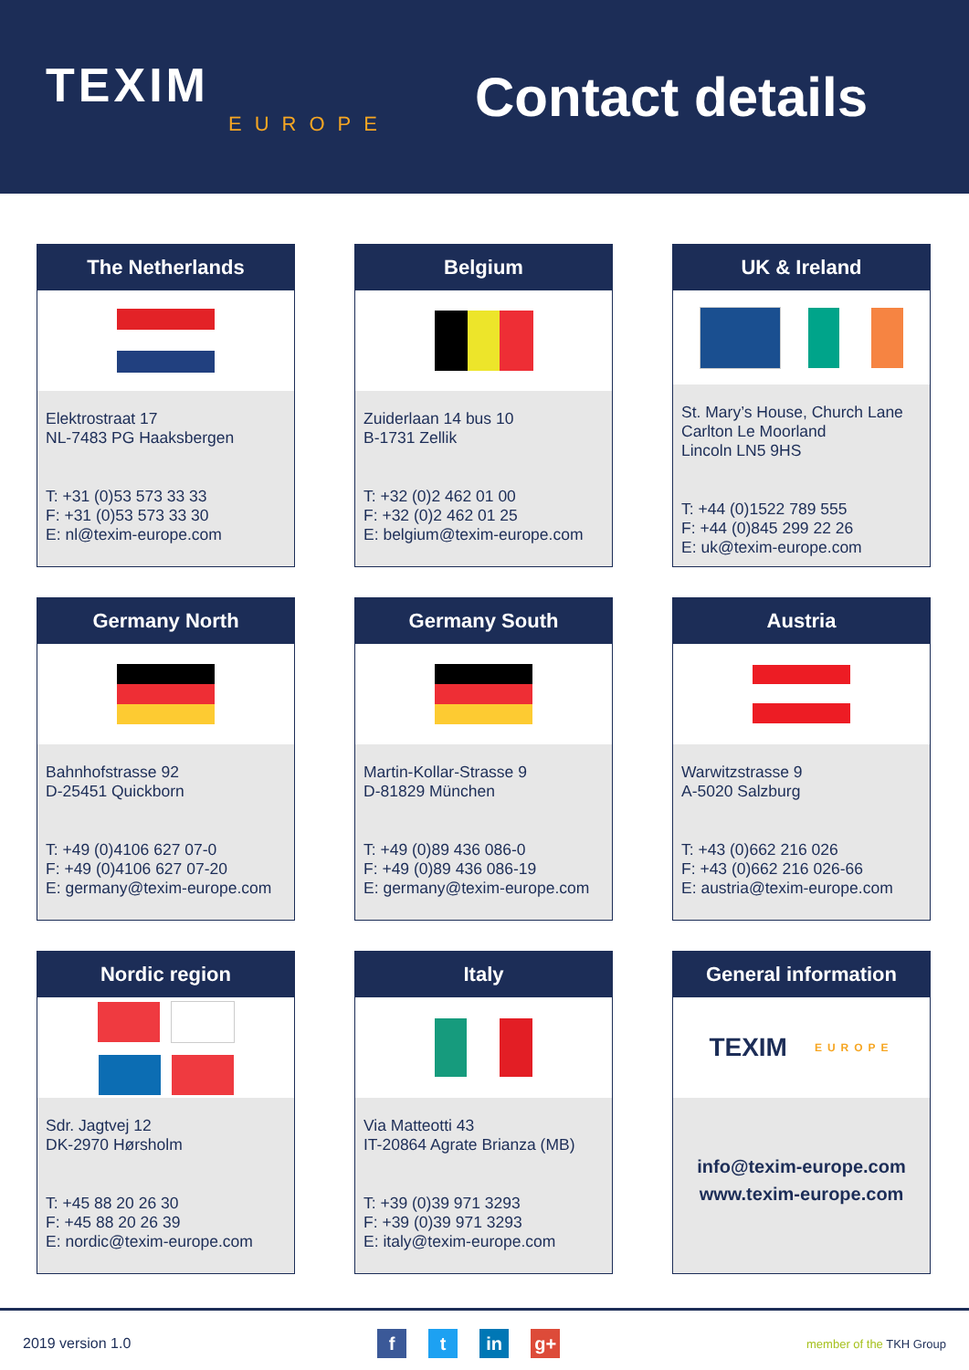TEXIM
EUROPE
Contact details
The Netherlands
Elektrostraat 17
NL-7483 PG Haaksbergen
T: +31 (0)53 573 33 33
F: +31 (0)53 573 33 30
E: nl@texim-europe.com
Belgium
Zuiderlaan 14 bus 10
B-1731 Zellik
T: +32 (0)2 462 01 00
F: +32 (0)2 462 01 25
E: belgium@texim-europe.com
UK & Ireland
St. Mary’s House, Church Lane
Carlton Le Moorland
Lincoln LN5 9HS
T: +44 (0)1522 789 555
F: +44 (0)845 299 22 26
E: uk@texim-europe.com
Germany North
Bahnhofstrasse 92
D-25451 Quickborn
T: +49 (0)4106 627 07-0
F: +49 (0)4106 627 07-20
E: germany@texim-europe.com
Germany South
Martin-Kollar-Strasse 9
D-81829 München
T: +49 (0)89 436 086-0
F: +49 (0)89 436 086-19
E: germany@texim-europe.com
Austria
Warwitzstrasse 9
A-5020 Salzburg
T: +43 (0)662 216 026
F: +43 (0)662 216 026-66
E: austria@texim-europe.com
Nordic region
Sdr. Jagtvej 12
DK-2970 Hørsholm
T: +45 88 20 26 30
F: +45 88 20 26 39
E: nordic@texim-europe.com
Italy
Via Matteotti 43
IT-20864 Agrate Brianza (MB)
T: +39 (0)39 971 3293
F: +39 (0)39 971 3293
E: italy@texim-europe.com
General information
TEXIM EUROPE
info@texim-europe.com
www.texim-europe.com
2019 version 1.0 f t in g+ member of the TKH Group